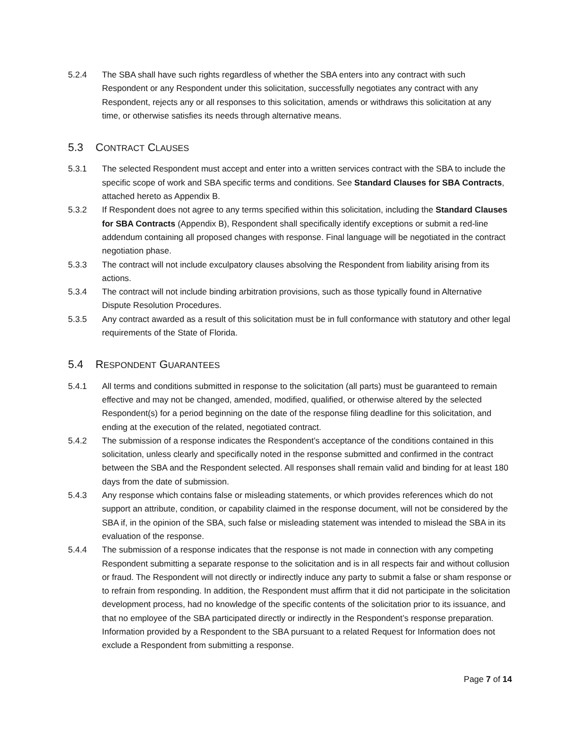5.2.4 The SBA shall have such rights regardless of whether the SBA enters into any contract with such Respondent or any Respondent under this solicitation, successfully negotiates any contract with any Respondent, rejects any or all responses to this solicitation, amends or withdraws this solicitation at any time, or otherwise satisfies its needs through alternative means.
5.3 CONTRACT CLAUSES
5.3.1 The selected Respondent must accept and enter into a written services contract with the SBA to include the specific scope of work and SBA specific terms and conditions. See Standard Clauses for SBA Contracts, attached hereto as Appendix B.
5.3.2 If Respondent does not agree to any terms specified within this solicitation, including the Standard Clauses for SBA Contracts (Appendix B), Respondent shall specifically identify exceptions or submit a red-line addendum containing all proposed changes with response. Final language will be negotiated in the contract negotiation phase.
5.3.3 The contract will not include exculpatory clauses absolving the Respondent from liability arising from its actions.
5.3.4 The contract will not include binding arbitration provisions, such as those typically found in Alternative Dispute Resolution Procedures.
5.3.5 Any contract awarded as a result of this solicitation must be in full conformance with statutory and other legal requirements of the State of Florida.
5.4 RESPONDENT GUARANTEES
5.4.1 All terms and conditions submitted in response to the solicitation (all parts) must be guaranteed to remain effective and may not be changed, amended, modified, qualified, or otherwise altered by the selected Respondent(s) for a period beginning on the date of the response filing deadline for this solicitation, and ending at the execution of the related, negotiated contract.
5.4.2 The submission of a response indicates the Respondent’s acceptance of the conditions contained in this solicitation, unless clearly and specifically noted in the response submitted and confirmed in the contract between the SBA and the Respondent selected. All responses shall remain valid and binding for at least 180 days from the date of submission.
5.4.3 Any response which contains false or misleading statements, or which provides references which do not support an attribute, condition, or capability claimed in the response document, will not be considered by the SBA if, in the opinion of the SBA, such false or misleading statement was intended to mislead the SBA in its evaluation of the response.
5.4.4 The submission of a response indicates that the response is not made in connection with any competing Respondent submitting a separate response to the solicitation and is in all respects fair and without collusion or fraud. The Respondent will not directly or indirectly induce any party to submit a false or sham response or to refrain from responding. In addition, the Respondent must affirm that it did not participate in the solicitation development process, had no knowledge of the specific contents of the solicitation prior to its issuance, and that no employee of the SBA participated directly or indirectly in the Respondent’s response preparation. Information provided by a Respondent to the SBA pursuant to a related Request for Information does not exclude a Respondent from submitting a response.
Page 7 of 14